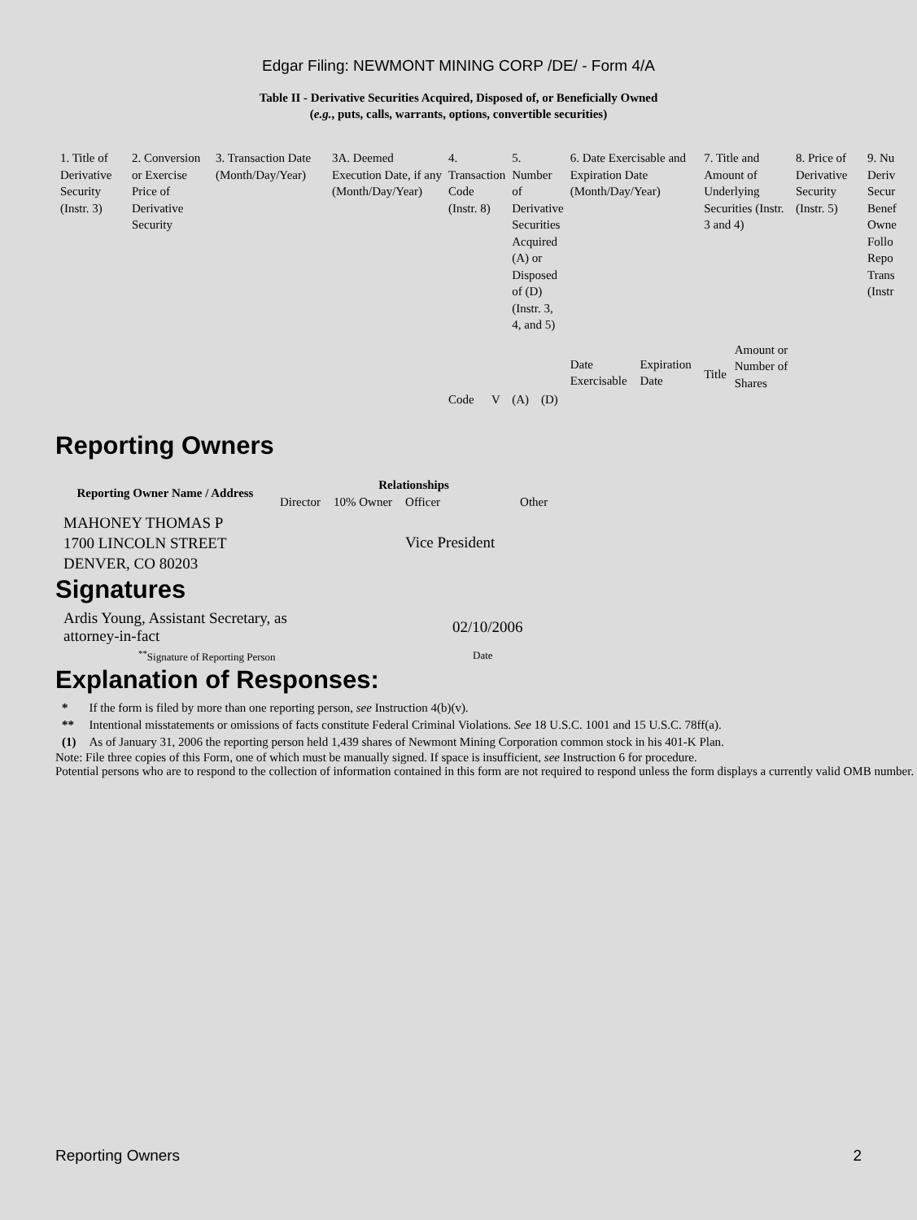Edgar Filing: NEWMONT MINING CORP /DE/ - Form 4/A
Table II - Derivative Securities Acquired, Disposed of, or Beneficially Owned
(e.g., puts, calls, warrants, options, convertible securities)
| 1. Title of Derivative Security (Instr. 3) | 2. Conversion or Exercise Price of Derivative Security | 3. Transaction Date (Month/Day/Year) | 3A. Deemed Execution Date, if any (Month/Day/Year) | 4. Transaction Code (Instr. 8) | | 5. Number of Derivative Securities Acquired (A) or Disposed of (D) (Instr. 3, 4, and 5) | | 6. Date Exercisable and Expiration Date (Month/Day/Year) | | 7. Title and Amount of Underlying Securities (Instr. 3 and 4) | | 8. Price of Derivative Security (Instr. 5) | 9. Nu Deriv Secur Benef Owne Follo Repo Trans (Instr |
| | | | | | | | | Date Exercisable | Expiration Date | Title | Amount or Number of Shares | | |
| | | | | Code | V | (A) | (D) | | | | | | |
Reporting Owners
| Reporting Owner Name / Address | Relationships | | | |
| --- | --- | --- | --- | --- |
| | Director | 10% Owner | Officer | Other |
| MAHONEY THOMAS P 1700 LINCOLN STREET DENVER, CO 80203 | | | Vice President | |
Signatures
| Ardis Young, Assistant Secretary, as attorney-in-fact | 02/10/2006 |
| <sup>**</sup> Signature of Reporting Person | Date |
Explanation of Responses:
| * | If the form is filed by more than one reporting person, see Instruction 4(b)(v). |
| ** | Intentional misstatements or omissions of facts constitute Federal Criminal Violations. See 18 U.S.C. 1001 and 15 U.S.C. 78ff(a). |
| (1) | As of January 31, 2006 the reporting person held 1,439 shares of Newmont Mining Corporation common stock in his 401-K Plan. |
Note: File three copies of this Form, one of which must be manually signed. If space is insufficient, see Instruction 6 for procedure.
Potential persons who are to respond to the collection of information contained in this form are not required to respond unless the form displays a currently valid OMB number.
Reporting Owners 2